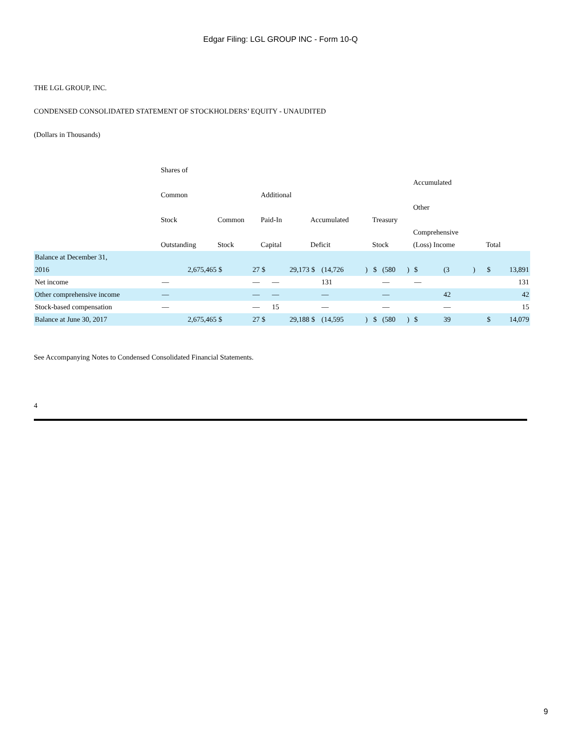Edgar Filing: LGL GROUP INC - Form 10-Q
THE LGL GROUP, INC.
CONDENSED CONSOLIDATED STATEMENT OF STOCKHOLDERS’ EQUITY - UNAUDITED
(Dollars in Thousands)
| | Shares of Common Stock Outstanding | Common Stock | | Additional Paid-In Capital | | Accumulated Deficit | | | Treasury Stock | | | Accumulated Other Comprehensive (Loss) Income | | | Total | |
| --- | --- | --- | --- | --- | --- | --- | --- | --- | --- | --- | --- | --- | --- | --- | --- | --- |
| Balance at December 31, 2016 | 2,675,465 | $ | 27 | $ | 29,173 | $ | (14,726 | ) | $ | (580 | ) | $ | (3 | ) | $ | 13,891 |
| Net income | — | | — | | — | | 131 | | | — | | — | | | | 131 |
| Other comprehensive income | — | | — | | — | | — | | | — | | | 42 | | | 42 |
| Stock-based compensation | — | | — | | 15 | | — | | | — | | | — | | | 15 |
| Balance at June 30, 2017 | 2,675,465 | $ | 27 | $ | 29,188 | $ | (14,595 | ) | $ | (580 | ) | $ | 39 | | $ | 14,079 |
See Accompanying Notes to Condensed Consolidated Financial Statements.
4
9